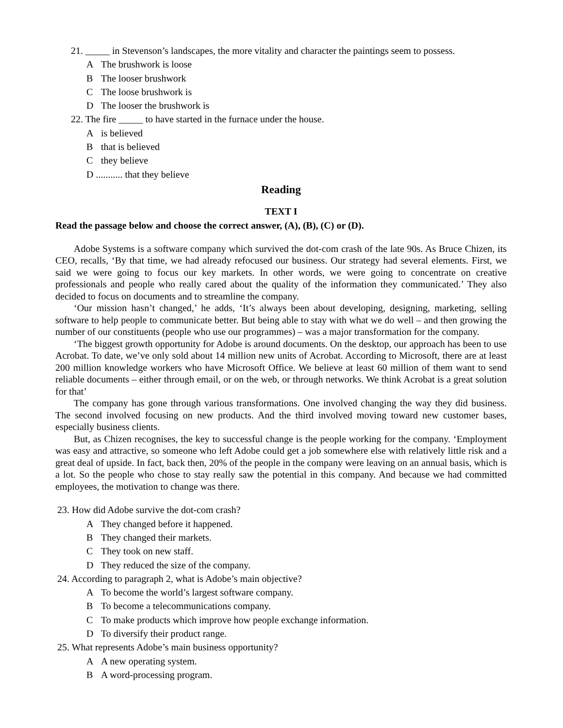21. _____ in Stevenson’s landscapes, the more vitality and character the paintings seem to possess.
A The brushwork is loose
B The looser brushwork
C The loose brushwork is
D The looser the brushwork is
22. The fire _____ to have started in the furnace under the house.
Ais believed
Bthat is believed
Cthey believe
D ........... that they believe
Reading
TEXT I
Read the passage below and choose the correct answer, (A), (B), (C) or (D).
Adobe Systems is a software company which survived the dot-com crash of the late 90s. As Bruce Chizen, its CEO, recalls, ‘By that time, we had already refocused our business. Our strategy had several elements. First, we said we were going to focus our key markets. In other words, we were going to concentrate on creative professionals and people who really cared about the quality of the information they communicated.’ They also decided to focus on documents and to streamline the company.
‘Our mission hasn’t changed,’ he adds, ‘It’s always been about developing, designing, marketing, selling software to help people to communicate better. But being able to stay with what we do well – and then growing the number of our constituents (people who use our programmes) – was a major transformation for the company.
‘The biggest growth opportunity for Adobe is around documents. On the desktop, our approach has been to use Acrobat. To date, we’ve only sold about 14 million new units of Acrobat. According to Microsoft, there are at least 200 million knowledge workers who have Microsoft Office. We believe at least 60 million of them want to send reliable documents – either through email, or on the web, or through networks. We think Acrobat is a great solution for that’
The company has gone through various transformations. One involved changing the way they did business. The second involved focusing on new products. And the third involved moving toward new customer bases, especially business clients.
But, as Chizen recognises, the key to successful change is the people working for the company. ‘Employment was easy and attractive, so someone who left Adobe could get a job somewhere else with relatively little risk and a great deal of upside. In fact, back then, 20% of the people in the company were leaving on an annual basis, which is a lot. So the people who chose to stay really saw the potential in this company. And because we had committed employees, the motivation to change was there.
23. How did Adobe survive the dot-com crash?
A They changed before it happened.
B They changed their markets.
C They took on new staff.
D They reduced the size of the company.
24. According to paragraph 2, what is Adobe’s main objective?
A To become the world’s largest software company.
B To become a telecommunications company.
C To make products which improve how people exchange information.
D To diversify their product range.
25. What represents Adobe’s main business opportunity?
A A new operating system.
B A word-processing program.